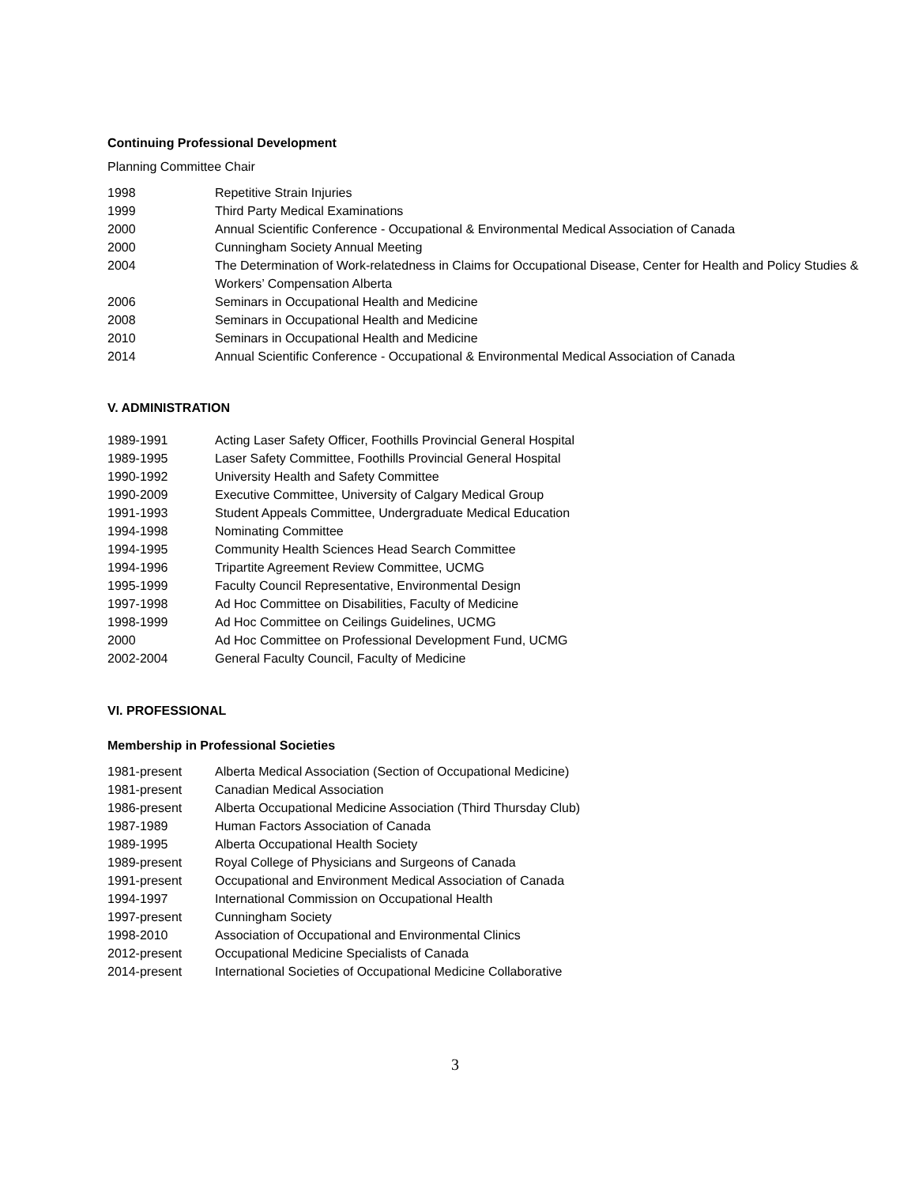Continuing Professional Development
Planning Committee Chair
1998 Repetitive Strain Injuries
1999 Third Party Medical Examinations
2000 Annual Scientific Conference - Occupational & Environmental Medical Association of Canada
2000 Cunningham Society Annual Meeting
2004 The Determination of Work-relatedness in Claims for Occupational Disease, Center for Health and Policy Studies & Workers’ Compensation Alberta
2006 Seminars in Occupational Health and Medicine
2008 Seminars in Occupational Health and Medicine
2010 Seminars in Occupational Health and Medicine
2014 Annual Scientific Conference - Occupational & Environmental Medical Association of Canada
V. ADMINISTRATION
1989-1991 Acting Laser Safety Officer, Foothills Provincial General Hospital
1989-1995 Laser Safety Committee, Foothills Provincial General Hospital
1990-1992 University Health and Safety Committee
1990-2009 Executive Committee, University of Calgary Medical Group
1991-1993 Student Appeals Committee, Undergraduate Medical Education
1994-1998 Nominating Committee
1994-1995 Community Health Sciences Head Search Committee
1994-1996 Tripartite Agreement Review Committee, UCMG
1995-1999 Faculty Council Representative, Environmental Design
1997-1998 Ad Hoc Committee on Disabilities, Faculty of Medicine
1998-1999 Ad Hoc Committee on Ceilings Guidelines, UCMG
2000 Ad Hoc Committee on Professional Development Fund, UCMG
2002-2004 General Faculty Council, Faculty of Medicine
VI. PROFESSIONAL
Membership in Professional Societies
1981-present Alberta Medical Association (Section of Occupational Medicine)
1981-present Canadian Medical Association
1986-present Alberta Occupational Medicine Association (Third Thursday Club)
1987-1989 Human Factors Association of Canada
1989-1995 Alberta Occupational Health Society
1989-present Royal College of Physicians and Surgeons of Canada
1991-present Occupational and Environment Medical Association of Canada
1994-1997 International Commission on Occupational Health
1997-present Cunningham Society
1998-2010 Association of Occupational and Environmental Clinics
2012-present Occupational Medicine Specialists of Canada
2014-present International Societies of Occupational Medicine Collaborative
3